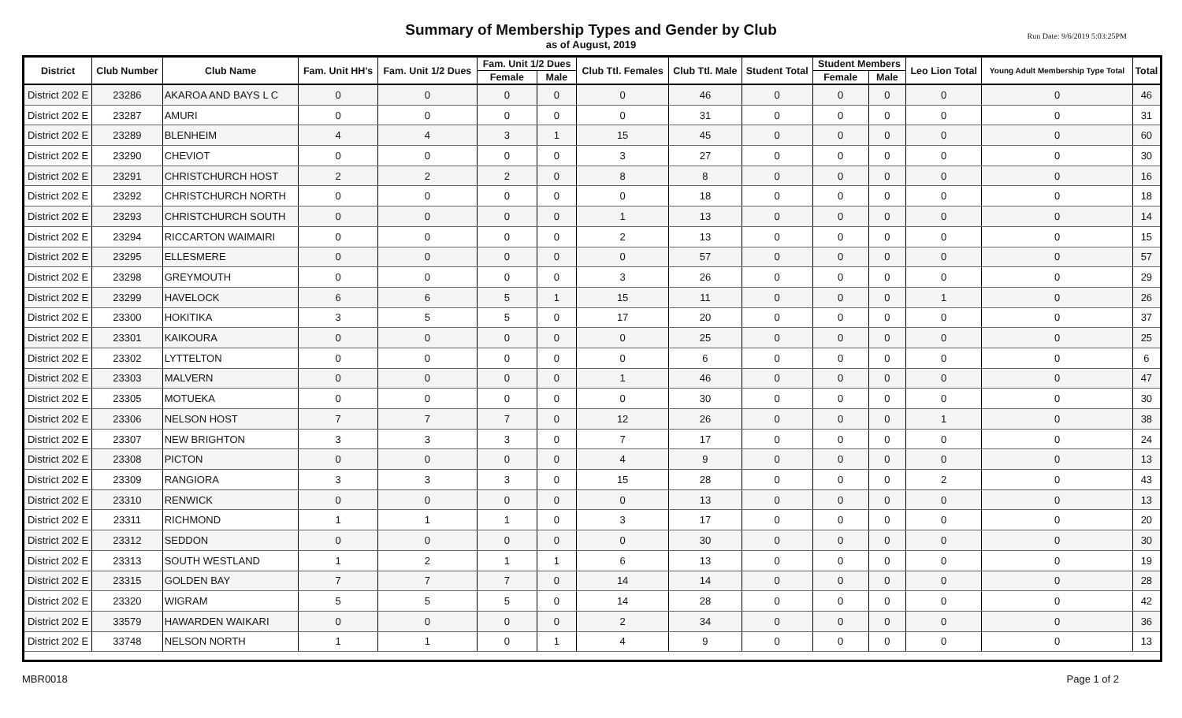Summary of Membership Types and Gender by Club
as of August, 2019
Run Date: 9/6/2019 5:03:25PM
| District | Club Number | Club Name | Fam. Unit HH's | Fam. Unit 1/2 Dues | Fam. Unit 1/2 Dues | | Club Ttl. Females | Club Ttl. Male | Student Total | Student Members | | Leo Lion Total | Young Adult Membership Type Total | Total |
| --- | --- | --- | --- | --- | --- | --- | --- | --- | --- | --- | --- | --- | --- | --- |
| | | | | | Female | Male | | | | Female | Male | | | |
| District 202 E | 23286 | AKAROA AND BAYS L C | 0 | 0 | 0 | 0 | 0 | 46 | 0 | 0 | 0 | 0 | 0 | 46 |
| District 202 E | 23287 | AMURI | 0 | 0 | 0 | 0 | 0 | 31 | 0 | 0 | 0 | 0 | 0 | 31 |
| District 202 E | 23289 | BLENHEIM | 4 | 4 | 3 | 1 | 15 | 45 | 0 | 0 | 0 | 0 | 0 | 60 |
| District 202 E | 23290 | CHEVIOT | 0 | 0 | 0 | 0 | 3 | 27 | 0 | 0 | 0 | 0 | 0 | 30 |
| District 202 E | 23291 | CHRISTCHURCH HOST | 2 | 2 | 2 | 0 | 8 | 8 | 0 | 0 | 0 | 0 | 0 | 16 |
| District 202 E | 23292 | CHRISTCHURCH NORTH | 0 | 0 | 0 | 0 | 0 | 18 | 0 | 0 | 0 | 0 | 0 | 18 |
| District 202 E | 23293 | CHRISTCHURCH SOUTH | 0 | 0 | 0 | 0 | 1 | 13 | 0 | 0 | 0 | 0 | 0 | 14 |
| District 202 E | 23294 | RICCARTON WAIMAIRI | 0 | 0 | 0 | 0 | 2 | 13 | 0 | 0 | 0 | 0 | 0 | 15 |
| District 202 E | 23295 | ELLESMERE | 0 | 0 | 0 | 0 | 0 | 57 | 0 | 0 | 0 | 0 | 0 | 57 |
| District 202 E | 23298 | GREYMOUTH | 0 | 0 | 0 | 0 | 3 | 26 | 0 | 0 | 0 | 0 | 0 | 29 |
| District 202 E | 23299 | HAVELOCK | 6 | 6 | 5 | 1 | 15 | 11 | 0 | 0 | 0 | 1 | 0 | 26 |
| District 202 E | 23300 | HOKITIKA | 3 | 5 | 5 | 0 | 17 | 20 | 0 | 0 | 0 | 0 | 0 | 37 |
| District 202 E | 23301 | KAIKOURA | 0 | 0 | 0 | 0 | 0 | 25 | 0 | 0 | 0 | 0 | 0 | 25 |
| District 202 E | 23302 | LYTTELTON | 0 | 0 | 0 | 0 | 0 | 6 | 0 | 0 | 0 | 0 | 0 | 6 |
| District 202 E | 23303 | MALVERN | 0 | 0 | 0 | 0 | 1 | 46 | 0 | 0 | 0 | 0 | 0 | 47 |
| District 202 E | 23305 | MOTUEKA | 0 | 0 | 0 | 0 | 0 | 30 | 0 | 0 | 0 | 0 | 0 | 30 |
| District 202 E | 23306 | NELSON HOST | 7 | 7 | 7 | 0 | 12 | 26 | 0 | 0 | 0 | 1 | 0 | 38 |
| District 202 E | 23307 | NEW BRIGHTON | 3 | 3 | 3 | 0 | 7 | 17 | 0 | 0 | 0 | 0 | 0 | 24 |
| District 202 E | 23308 | PICTON | 0 | 0 | 0 | 0 | 4 | 9 | 0 | 0 | 0 | 0 | 0 | 13 |
| District 202 E | 23309 | RANGIORA | 3 | 3 | 3 | 0 | 15 | 28 | 0 | 0 | 0 | 2 | 0 | 43 |
| District 202 E | 23310 | RENWICK | 0 | 0 | 0 | 0 | 0 | 13 | 0 | 0 | 0 | 0 | 0 | 13 |
| District 202 E | 23311 | RICHMOND | 1 | 1 | 1 | 0 | 3 | 17 | 0 | 0 | 0 | 0 | 0 | 20 |
| District 202 E | 23312 | SEDDON | 0 | 0 | 0 | 0 | 0 | 30 | 0 | 0 | 0 | 0 | 0 | 30 |
| District 202 E | 23313 | SOUTH WESTLAND | 1 | 2 | 1 | 1 | 6 | 13 | 0 | 0 | 0 | 0 | 0 | 19 |
| District 202 E | 23315 | GOLDEN BAY | 7 | 7 | 7 | 0 | 14 | 14 | 0 | 0 | 0 | 0 | 0 | 28 |
| District 202 E | 23320 | WIGRAM | 5 | 5 | 5 | 0 | 14 | 28 | 0 | 0 | 0 | 0 | 0 | 42 |
| District 202 E | 33579 | HAWARDEN WAIKARI | 0 | 0 | 0 | 0 | 2 | 34 | 0 | 0 | 0 | 0 | 0 | 36 |
| District 202 E | 33748 | NELSON NORTH | 1 | 1 | 0 | 1 | 4 | 9 | 0 | 0 | 0 | 0 | 0 | 13 |
MBR0018 Page 1 of 2